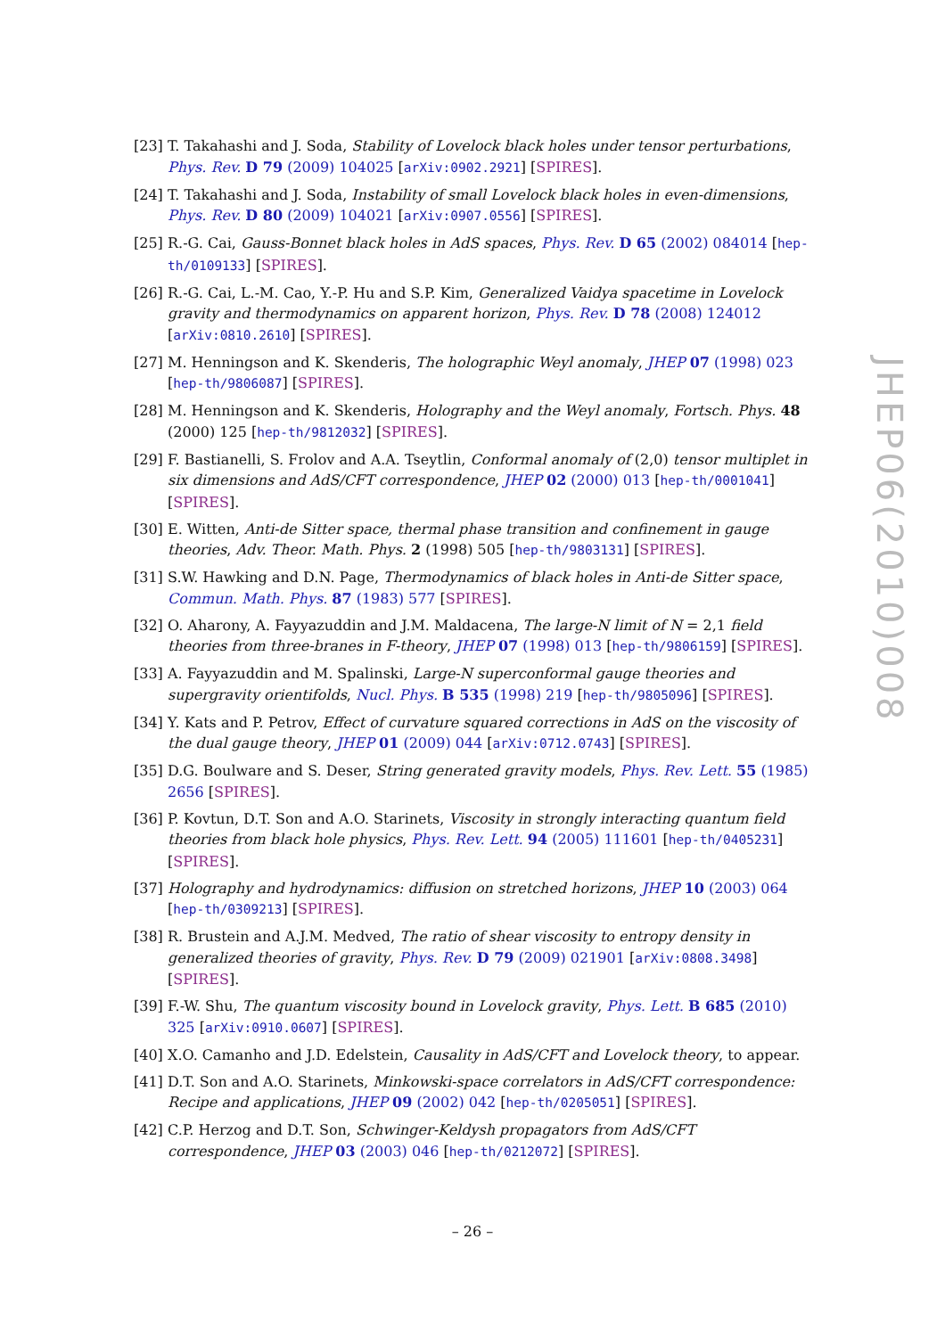[23] T. Takahashi and J. Soda, Stability of Lovelock black holes under tensor perturbations, Phys. Rev. D 79 (2009) 104025 [arXiv:0902.2921] [SPIRES].
[24] T. Takahashi and J. Soda, Instability of small Lovelock black holes in even-dimensions, Phys. Rev. D 80 (2009) 104021 [arXiv:0907.0556] [SPIRES].
[25] R.-G. Cai, Gauss-Bonnet black holes in AdS spaces, Phys. Rev. D 65 (2002) 084014 [hep-th/0109133] [SPIRES].
[26] R.-G. Cai, L.-M. Cao, Y.-P. Hu and S.P. Kim, Generalized Vaidya spacetime in Lovelock gravity and thermodynamics on apparent horizon, Phys. Rev. D 78 (2008) 124012 [arXiv:0810.2610] [SPIRES].
[27] M. Henningson and K. Skenderis, The holographic Weyl anomaly, JHEP 07 (1998) 023 [hep-th/9806087] [SPIRES].
[28] M. Henningson and K. Skenderis, Holography and the Weyl anomaly, Fortsch. Phys. 48 (2000) 125 [hep-th/9812032] [SPIRES].
[29] F. Bastianelli, S. Frolov and A.A. Tseytlin, Conformal anomaly of (2,0) tensor multiplet in six dimensions and AdS/CFT correspondence, JHEP 02 (2000) 013 [hep-th/0001041] [SPIRES].
[30] E. Witten, Anti-de Sitter space, thermal phase transition and confinement in gauge theories, Adv. Theor. Math. Phys. 2 (1998) 505 [hep-th/9803131] [SPIRES].
[31] S.W. Hawking and D.N. Page, Thermodynamics of black holes in Anti-de Sitter space, Commun. Math. Phys. 87 (1983) 577 [SPIRES].
[32] O. Aharony, A. Fayyazuddin and J.M. Maldacena, The large-N limit of N = 2,1 field theories from three-branes in F-theory, JHEP 07 (1998) 013 [hep-th/9806159] [SPIRES].
[33] A. Fayyazuddin and M. Spalinski, Large-N superconformal gauge theories and supergravity orientifolds, Nucl. Phys. B 535 (1998) 219 [hep-th/9805096] [SPIRES].
[34] Y. Kats and P. Petrov, Effect of curvature squared corrections in AdS on the viscosity of the dual gauge theory, JHEP 01 (2009) 044 [arXiv:0712.0743] [SPIRES].
[35] D.G. Boulware and S. Deser, String generated gravity models, Phys. Rev. Lett. 55 (1985) 2656 [SPIRES].
[36] P. Kovtun, D.T. Son and A.O. Starinets, Viscosity in strongly interacting quantum field theories from black hole physics, Phys. Rev. Lett. 94 (2005) 111601 [hep-th/0405231] [SPIRES].
[37] Holography and hydrodynamics: diffusion on stretched horizons, JHEP 10 (2003) 064 [hep-th/0309213] [SPIRES].
[38] R. Brustein and A.J.M. Medved, The ratio of shear viscosity to entropy density in generalized theories of gravity, Phys. Rev. D 79 (2009) 021901 [arXiv:0808.3498] [SPIRES].
[39] F.-W. Shu, The quantum viscosity bound in Lovelock gravity, Phys. Lett. B 685 (2010) 325 [arXiv:0910.0607] [SPIRES].
[40] X.O. Camanho and J.D. Edelstein, Causality in AdS/CFT and Lovelock theory, to appear.
[41] D.T. Son and A.O. Starinets, Minkowski-space correlators in AdS/CFT correspondence: Recipe and applications, JHEP 09 (2002) 042 [hep-th/0205051] [SPIRES].
[42] C.P. Herzog and D.T. Son, Schwinger-Keldysh propagators from AdS/CFT correspondence, JHEP 03 (2003) 046 [hep-th/0212072] [SPIRES].
JHEP06(2010)008
– 26 –